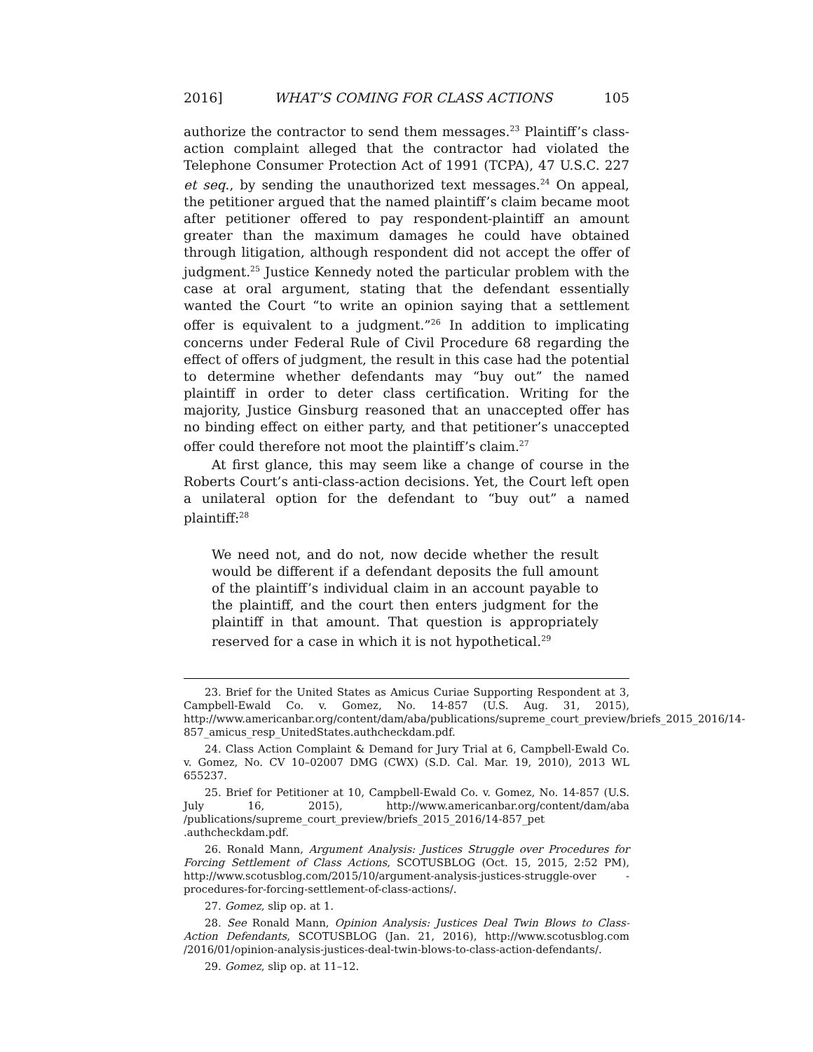2016] WHAT’S COMING FOR CLASS ACTIONS 105
authorize the contractor to send them messages.<sup>23</sup> Plaintiff’s class-action complaint alleged that the contractor had violated the Telephone Consumer Protection Act of 1991 (TCPA), 47 U.S.C. 227 et seq., by sending the unauthorized text messages.<sup>24</sup> On appeal, the petitioner argued that the named plaintiff’s claim became moot after petitioner offered to pay respondent-plaintiff an amount greater than the maximum damages he could have obtained through litigation, although respondent did not accept the offer of judgment.<sup>25</sup> Justice Kennedy noted the particular problem with the case at oral argument, stating that the defendant essentially wanted the Court “to write an opinion saying that a settlement offer is equivalent to a judgment.”<sup>26</sup> In addition to implicating concerns under Federal Rule of Civil Procedure 68 regarding the effect of offers of judgment, the result in this case had the potential to determine whether defendants may “buy out” the named plaintiff in order to deter class certification. Writing for the majority, Justice Ginsburg reasoned that an unaccepted offer has no binding effect on either party, and that petitioner’s unaccepted offer could therefore not moot the plaintiff’s claim.<sup>27</sup>
At first glance, this may seem like a change of course in the Roberts Court’s anti-class-action decisions. Yet, the Court left open a unilateral option for the defendant to “buy out” a named plaintiff:<sup>28</sup>
We need not, and do not, now decide whether the result would be different if a defendant deposits the full amount of the plaintiff’s individual claim in an account payable to the plaintiff, and the court then enters judgment for the plaintiff in that amount. That question is appropriately reserved for a case in which it is not hypothetical.<sup>29</sup>
23. Brief for the United States as Amicus Curiae Supporting Respondent at 3, Campbell-Ewald Co. v. Gomez, No. 14-857 (U.S. Aug. 31, 2015), http://www.americanbar.org/content/dam/aba/publications/supreme_court_preview/briefs_2015_2016/14-857_amicus_resp_UnitedStates.authcheckdam.pdf.
24. Class Action Complaint & Demand for Jury Trial at 6, Campbell-Ewald Co. v. Gomez, No. CV 10–02007 DMG (CWX) (S.D. Cal. Mar. 19, 2010), 2013 WL 655237.
25. Brief for Petitioner at 10, Campbell-Ewald Co. v. Gomez, No. 14-857 (U.S. July 16, 2015), http://www.americanbar.org/content/dam/aba /publications/supreme_court_preview/briefs_2015_2016/14-857_pet .authcheckdam.pdf.
26. Ronald Mann, Argument Analysis: Justices Struggle over Procedures for Forcing Settlement of Class Actions, SCOTUSBLOG (Oct. 15, 2015, 2:52 PM), http://www.scotusblog.com/2015/10/argument-analysis-justices-struggle-over -procedures-for-forcing-settlement-of-class-actions/.
27. Gomez, slip op. at 1.
28. See Ronald Mann, Opinion Analysis: Justices Deal Twin Blows to Class-Action Defendants, SCOTUSBLOG (Jan. 21, 2016), http://www.scotusblog.com /2016/01/opinion-analysis-justices-deal-twin-blows-to-class-action-defendants/.
29. Gomez, slip op. at 11–12.